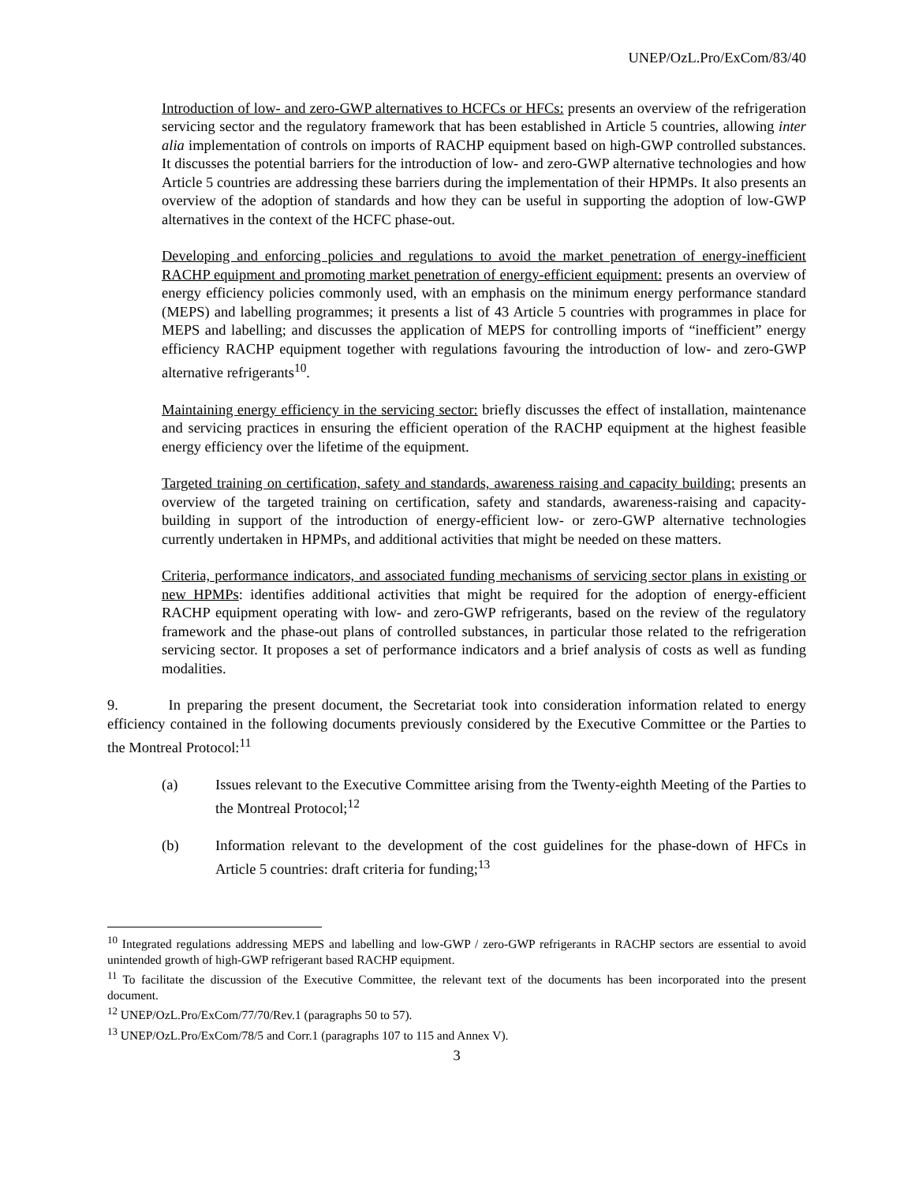UNEP/OzL.Pro/ExCom/83/40
Introduction of low- and zero-GWP alternatives to HCFCs or HFCs: presents an overview of the refrigeration servicing sector and the regulatory framework that has been established in Article 5 countries, allowing inter alia implementation of controls on imports of RACHP equipment based on high-GWP controlled substances. It discusses the potential barriers for the introduction of low- and zero-GWP alternative technologies and how Article 5 countries are addressing these barriers during the implementation of their HPMPs. It also presents an overview of the adoption of standards and how they can be useful in supporting the adoption of low-GWP alternatives in the context of the HCFC phase-out.
Developing and enforcing policies and regulations to avoid the market penetration of energy-inefficient RACHP equipment and promoting market penetration of energy-efficient equipment: presents an overview of energy efficiency policies commonly used, with an emphasis on the minimum energy performance standard (MEPS) and labelling programmes; it presents a list of 43 Article 5 countries with programmes in place for MEPS and labelling; and discusses the application of MEPS for controlling imports of “inefficient” energy efficiency RACHP equipment together with regulations favouring the introduction of low- and zero-GWP alternative refrigerants<sup>10</sup>.
Maintaining energy efficiency in the servicing sector: briefly discusses the effect of installation, maintenance and servicing practices in ensuring the efficient operation of the RACHP equipment at the highest feasible energy efficiency over the lifetime of the equipment.
Targeted training on certification, safety and standards, awareness raising and capacity building: presents an overview of the targeted training on certification, safety and standards, awareness-raising and capacity-building in support of the introduction of energy-efficient low- or zero-GWP alternative technologies currently undertaken in HPMPs, and additional activities that might be needed on these matters.
Criteria, performance indicators, and associated funding mechanisms of servicing sector plans in existing or new HPMPs: identifies additional activities that might be required for the adoption of energy-efficient RACHP equipment operating with low- and zero-GWP refrigerants, based on the review of the regulatory framework and the phase-out plans of controlled substances, in particular those related to the refrigeration servicing sector. It proposes a set of performance indicators and a brief analysis of costs as well as funding modalities.
9. In preparing the present document, the Secretariat took into consideration information related to energy efficiency contained in the following documents previously considered by the Executive Committee or the Parties to the Montreal Protocol:<sup>11</sup>
(a) Issues relevant to the Executive Committee arising from the Twenty-eighth Meeting of the Parties to the Montreal Protocol;<sup>12</sup>
(b) Information relevant to the development of the cost guidelines for the phase-down of HFCs in Article 5 countries: draft criteria for funding;<sup>13</sup>
<sup>10</sup> Integrated regulations addressing MEPS and labelling and low-GWP / zero-GWP refrigerants in RACHP sectors are essential to avoid unintended growth of high-GWP refrigerant based RACHP equipment.
<sup>11</sup> To facilitate the discussion of the Executive Committee, the relevant text of the documents has been incorporated into the present document.
<sup>12</sup> UNEP/OzL.Pro/ExCom/77/70/Rev.1 (paragraphs 50 to 57).
<sup>13</sup> UNEP/OzL.Pro/ExCom/78/5 and Corr.1 (paragraphs 107 to 115 and Annex V).
3